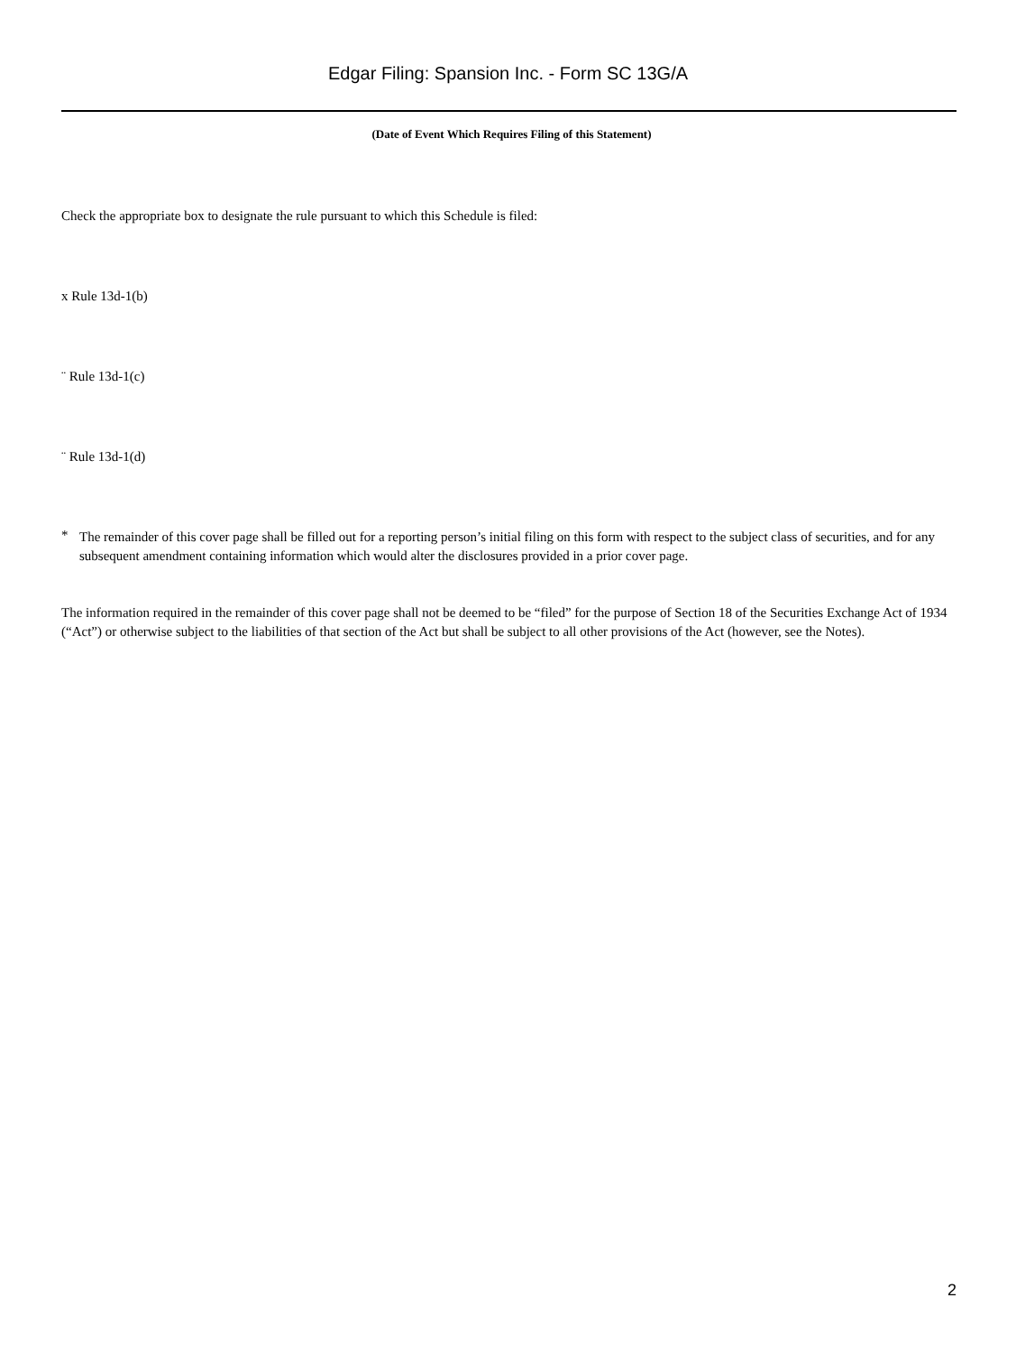Edgar Filing: Spansion Inc. - Form SC 13G/A
(Date of Event Which Requires Filing of this Statement)
Check the appropriate box to designate the rule pursuant to which this Schedule is filed:
x Rule 13d-1(b)
¨ Rule 13d-1(c)
¨ Rule 13d-1(d)
*
The remainder of this cover page shall be filled out for a reporting person’s initial filing on this form with respect to the subject class of securities, and for any subsequent amendment containing information which would alter the disclosures provided in a prior cover page.
The information required in the remainder of this cover page shall not be deemed to be “filed” for the purpose of Section 18 of the Securities Exchange Act of 1934 (“Act”) or otherwise subject to the liabilities of that section of the Act but shall be subject to all other provisions of the Act (however, see the Notes).
2